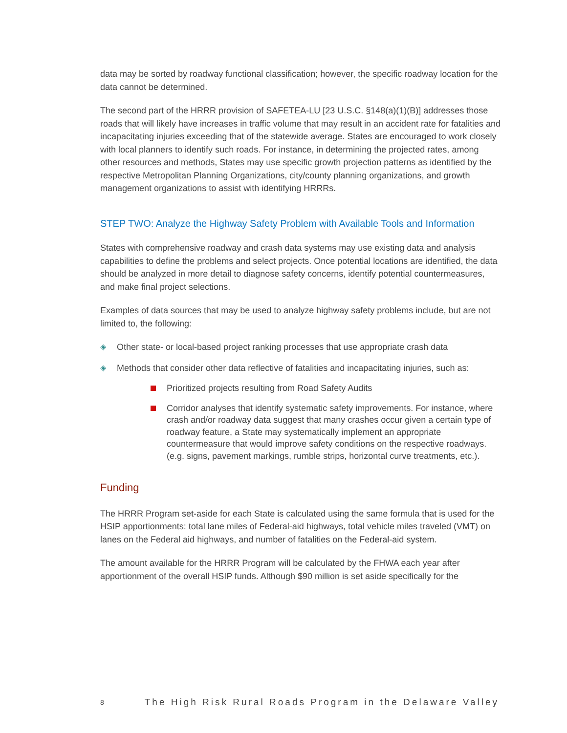data may be sorted by roadway functional classification; however, the specific roadway location for the data cannot be determined.
The second part of the HRRR provision of SAFETEA-LU [23 U.S.C. §148(a)(1)(B)] addresses those roads that will likely have increases in traffic volume that may result in an accident rate for fatalities and incapacitating injuries exceeding that of the statewide average. States are encouraged to work closely with local planners to identify such roads. For instance, in determining the projected rates, among other resources and methods, States may use specific growth projection patterns as identified by the respective Metropolitan Planning Organizations, city/county planning organizations, and growth management organizations to assist with identifying HRRRs.
STEP TWO: Analyze the Highway Safety Problem with Available Tools and Information
States with comprehensive roadway and crash data systems may use existing data and analysis capabilities to define the problems and select projects. Once potential locations are identified, the data should be analyzed in more detail to diagnose safety concerns, identify potential countermeasures, and make final project selections.
Examples of data sources that may be used to analyze highway safety problems include, but are not limited to, the following:
◈ Other state- or local-based project ranking processes that use appropriate crash data
◈ Methods that consider other data reflective of fatalities and incapacitating injuries, such as:
Prioritized projects resulting from Road Safety Audits
Corridor analyses that identify systematic safety improvements. For instance, where crash and/or roadway data suggest that many crashes occur given a certain type of roadway feature, a State may systematically implement an appropriate countermeasure that would improve safety conditions on the respective roadways. (e.g. signs, pavement markings, rumble strips, horizontal curve treatments, etc.).
Funding
The HRRR Program set-aside for each State is calculated using the same formula that is used for the HSIP apportionments: total lane miles of Federal-aid highways, total vehicle miles traveled (VMT) on lanes on the Federal aid highways, and number of fatalities on the Federal-aid system.
The amount available for the HRRR Program will be calculated by the FHWA each year after apportionment of the overall HSIP funds. Although $90 million is set aside specifically for the
8 The High Risk Rural Roads Program in the Delaware Valley